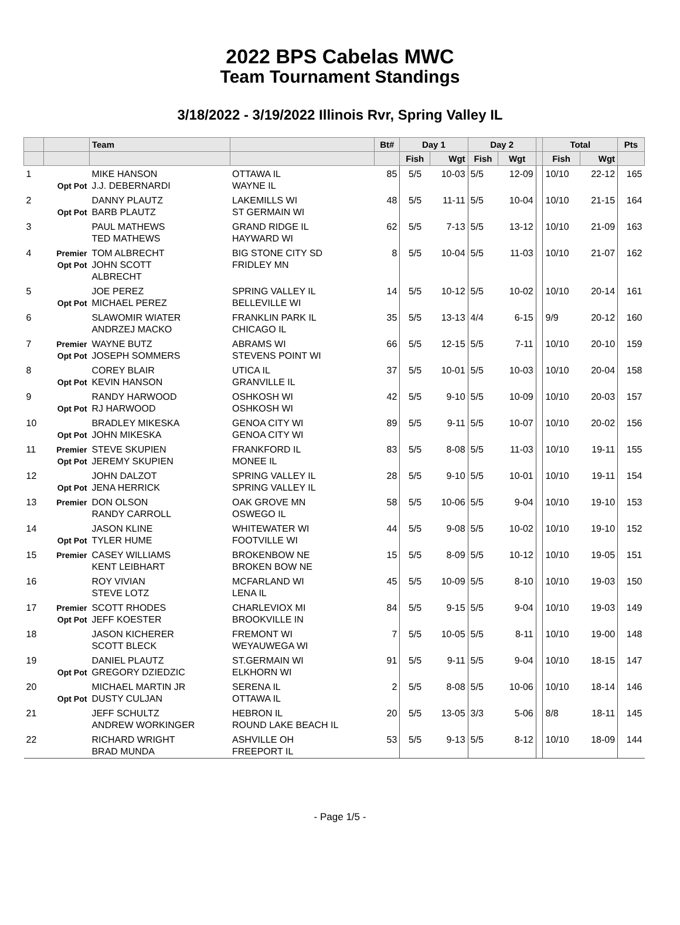2022 BPS Cabelas MWC
Team Tournament Standings
3/18/2022 - 3/19/2022 Illinois Rvr, Spring Valley IL
| | | Team | | Bt# | Day 1 | | Day 2 | | | Total | | Pts |
| --- | --- | --- | --- | --- | --- | --- | --- | --- | --- | --- | --- | --- |
| | | | | | Fish | Wgt | Fish | Wgt | | Fish | Wgt | |
| 1 | Opt Pot | MIKE HANSON J.J. DEBERNARDI | OTTAWA IL WAYNE IL | 85 | 5/5 | 10-03 | 5/5 | 12-09 | | 10/10 | 22-12 | 165 |
| 2 | Opt Pot | DANNY PLAUTZ BARB PLAUTZ | LAKEMILLS WI ST GERMAIN WI | 48 | 5/5 | 11-11 | 5/5 | 10-04 | | 10/10 | 21-15 | 164 |
| 3 | | PAUL MATHEWS TED MATHEWS | GRAND RIDGE IL HAYWARD WI | 62 | 5/5 | 7-13 | 5/5 | 13-12 | | 10/10 | 21-09 | 163 |
| 4 | Premier Opt Pot | TOM ALBRECHT JOHN SCOTT ALBRECHT | BIG STONE CITY SD FRIDLEY MN | 8 | 5/5 | 10-04 | 5/5 | 11-03 | | 10/10 | 21-07 | 162 |
| 5 | Opt Pot | JOE PEREZ MICHAEL PEREZ | SPRING VALLEY IL BELLEVILLE WI | 14 | 5/5 | 10-12 | 5/5 | 10-02 | | 10/10 | 20-14 | 161 |
| 6 | | SLAWOMIR WIATER ANDRZEJ MACKO | FRANKLIN PARK IL CHICAGO IL | 35 | 5/5 | 13-13 | 4/4 | 6-15 | | 9/9 | 20-12 | 160 |
| 7 | Premier Opt Pot | WAYNE BUTZ JOSEPH SOMMERS | ABRAMS WI STEVENS POINT WI | 66 | 5/5 | 12-15 | 5/5 | 7-11 | | 10/10 | 20-10 | 159 |
| 8 | Opt Pot | COREY BLAIR KEVIN HANSON | UTICA IL GRANVILLE IL | 37 | 5/5 | 10-01 | 5/5 | 10-03 | | 10/10 | 20-04 | 158 |
| 9 | Opt Pot | RANDY HARWOOD RJ HARWOOD | OSHKOSH WI OSHKOSH WI | 42 | 5/5 | 9-10 | 5/5 | 10-09 | | 10/10 | 20-03 | 157 |
| 10 | Opt Pot | BRADLEY MIKESKA JOHN MIKESKA | GENOA CITY WI GENOA CITY WI | 89 | 5/5 | 9-11 | 5/5 | 10-07 | | 10/10 | 20-02 | 156 |
| 11 | Premier Opt Pot | STEVE SKUPIEN JEREMY SKUPIEN | FRANKFORD IL MONEE IL | 83 | 5/5 | 8-08 | 5/5 | 11-03 | | 10/10 | 19-11 | 155 |
| 12 | Opt Pot | JOHN DALZOT JENA HERRICK | SPRING VALLEY IL SPRING VALLEY IL | 28 | 5/5 | 9-10 | 5/5 | 10-01 | | 10/10 | 19-11 | 154 |
| 13 | Premier | DON OLSON RANDY CARROLL | OAK GROVE MN OSWEGO IL | 58 | 5/5 | 10-06 | 5/5 | 9-04 | | 10/10 | 19-10 | 153 |
| 14 | Opt Pot | JASON KLINE TYLER HUME | WHITEWATER WI FOOTVILLE WI | 44 | 5/5 | 9-08 | 5/5 | 10-02 | | 10/10 | 19-10 | 152 |
| 15 | Premier | CASEY WILLIAMS KENT LEIBHART | BROKENBOW NE BROKEN BOW NE | 15 | 5/5 | 8-09 | 5/5 | 10-12 | | 10/10 | 19-05 | 151 |
| 16 | | ROY VIVIAN STEVE LOTZ | MCFARLAND WI LENA IL | 45 | 5/5 | 10-09 | 5/5 | 8-10 | | 10/10 | 19-03 | 150 |
| 17 | Premier Opt Pot | SCOTT RHODES JEFF KOESTER | CHARLEVIOX MI BROOKVILLE IN | 84 | 5/5 | 9-15 | 5/5 | 9-04 | | 10/10 | 19-03 | 149 |
| 18 | | JASON KICHERER SCOTT BLECK | FREMONT WI WEYAUWEGA WI | 7 | 5/5 | 10-05 | 5/5 | 8-11 | | 10/10 | 19-00 | 148 |
| 19 | Opt Pot | DANIEL PLAUTZ GREGORY DZIEDZIC | ST.GERMAIN WI ELKHORN WI | 91 | 5/5 | 9-11 | 5/5 | 9-04 | | 10/10 | 18-15 | 147 |
| 20 | Opt Pot | MICHAEL MARTIN JR DUSTY CULJAN | SERENA IL OTTAWA IL | 2 | 5/5 | 8-08 | 5/5 | 10-06 | | 10/10 | 18-14 | 146 |
| 21 | | JEFF SCHULTZ ANDREW WORKINGER | HEBRON IL ROUND LAKE BEACH IL | 20 | 5/5 | 13-05 | 3/3 | 5-06 | | 8/8 | 18-11 | 145 |
| 22 | | RICHARD WRIGHT BRAD MUNDA | ASHVILLE OH FREEPORT IL | 53 | 5/5 | 9-13 | 5/5 | 8-12 | | 10/10 | 18-09 | 144 |
- Page 1/5 -